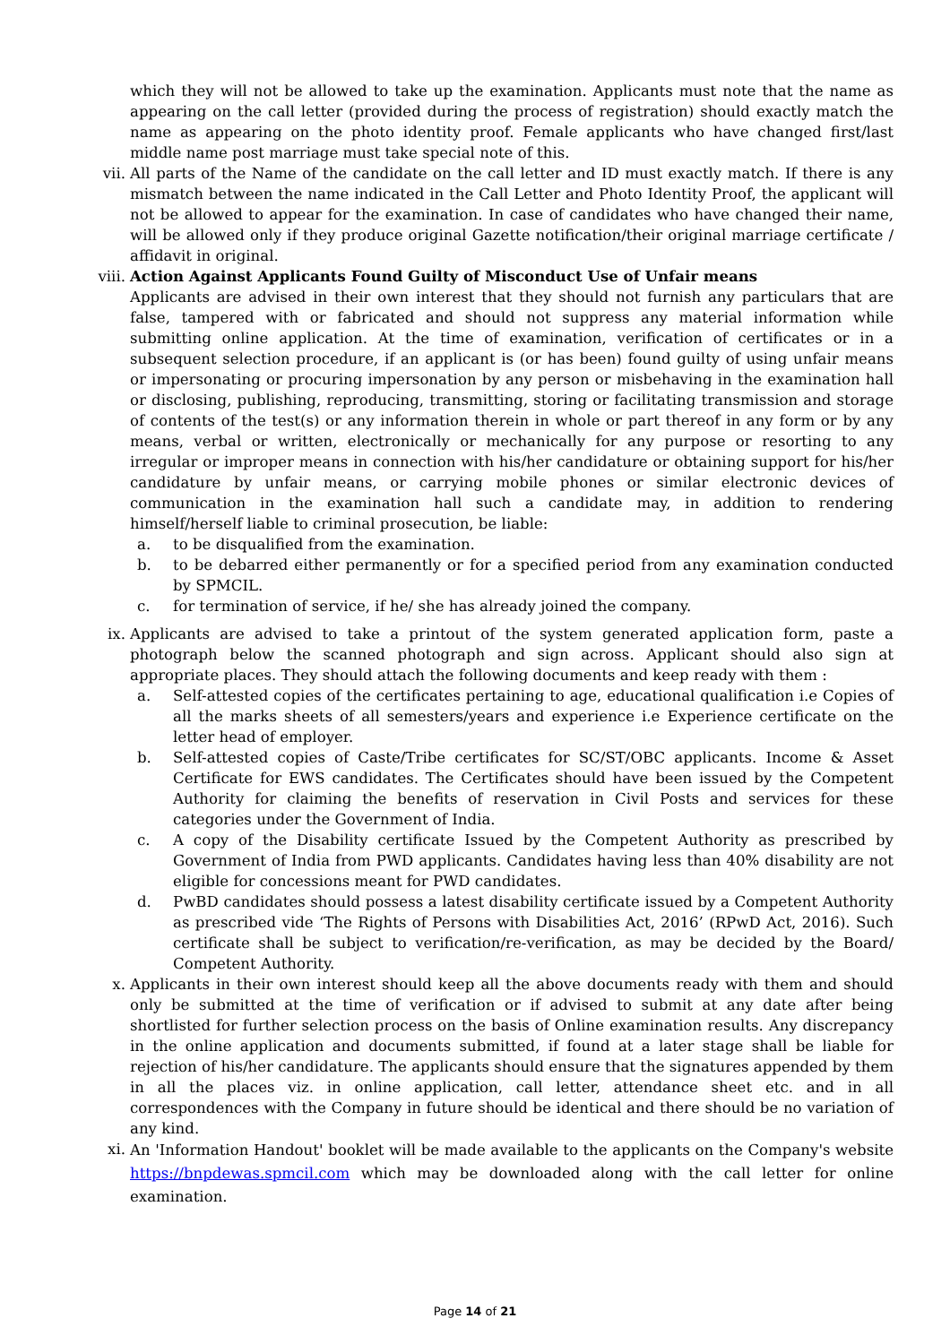which they will not be allowed to take up the examination. Applicants must note that the name as appearing on the call letter (provided during the process of registration) should exactly match the name as appearing on the photo identity proof. Female applicants who have changed first/last middle name post marriage must take special note of this.
vii. All parts of the Name of the candidate on the call letter and ID must exactly match. If there is any mismatch between the name indicated in the Call Letter and Photo Identity Proof, the applicant will not be allowed to appear for the examination. In case of candidates who have changed their name, will be allowed only if they produce original Gazette notification/their original marriage certificate / affidavit in original.
viii.
Action Against Applicants Found Guilty of Misconduct Use of Unfair means
Applicants are advised in their own interest that they should not furnish any particulars that are false, tampered with or fabricated and should not suppress any material information while submitting online application. At the time of examination, verification of certificates or in a subsequent selection procedure, if an applicant is (or has been) found guilty of using unfair means or impersonating or procuring impersonation by any person or misbehaving in the examination hall or disclosing, publishing, reproducing, transmitting, storing or facilitating transmission and storage of contents of the test(s) or any information therein in whole or part thereof in any form or by any means, verbal or written, electronically or mechanically for any purpose or resorting to any irregular or improper means in connection with his/her candidature or obtaining support for his/her candidature by unfair means, or carrying mobile phones or similar electronic devices of communication in the examination hall such a candidate may, in addition to rendering himself/herself liable to criminal prosecution, be liable:
a. to be disqualified from the examination.
b. to be debarred either permanently or for a specified period from any examination conducted by SPMCIL.
c. for termination of service, if he/ she has already joined the company.
ix. Applicants are advised to take a printout of the system generated application form, paste a photograph below the scanned photograph and sign across. Applicant should also sign at appropriate places. They should attach the following documents and keep ready with them :
a. Self-attested copies of the certificates pertaining to age, educational qualification i.e Copies of all the marks sheets of all semesters/years and experience i.e Experience certificate on the letter head of employer.
b. Self-attested copies of Caste/Tribe certificates for SC/ST/OBC applicants. Income & Asset Certificate for EWS candidates. The Certificates should have been issued by the Competent Authority for claiming the benefits of reservation in Civil Posts and services for these categories under the Government of India.
c. A copy of the Disability certificate Issued by the Competent Authority as prescribed by Government of India from PWD applicants. Candidates having less than 40% disability are not eligible for concessions meant for PWD candidates.
d. PwBD candidates should possess a latest disability certificate issued by a Competent Authority as prescribed vide ‘The Rights of Persons with Disabilities Act, 2016’ (RPwD Act, 2016). Such certificate shall be subject to verification/re-verification, as may be decided by the Board/ Competent Authority.
x. Applicants in their own interest should keep all the above documents ready with them and should only be submitted at the time of verification or if advised to submit at any date after being shortlisted for further selection process on the basis of Online examination results. Any discrepancy in the online application and documents submitted, if found at a later stage shall be liable for rejection of his/her candidature. The applicants should ensure that the signatures appended by them in all the places viz. in online application, call letter, attendance sheet etc. and in all correspondences with the Company in future should be identical and there should be no variation of any kind.
xi.
An 'Information Handout' booklet will be made available to the applicants on the Company's website https://bnpdewas.spmcil.com which may be downloaded along with the call letter for online examination.
Page 14 of 21